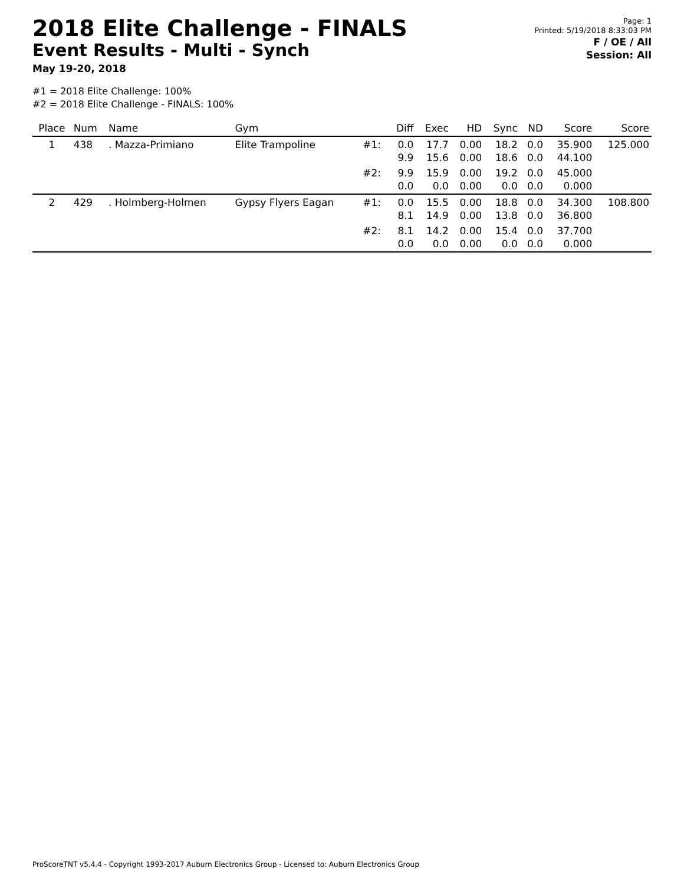2018 Elite Challenge - FINALS
Event Results - Multi - Synch
May 19-20, 2018
Page: 1
Printed: 5/19/2018 8:33:03 PM
F / OE / All
Session: All
#1 = 2018 Elite Challenge: 100%
#2 = 2018 Elite Challenge - FINALS: 100%
| Place | Num | Name | Gym | | Diff | Exec | HD | Sync | ND | Score | Score |
| --- | --- | --- | --- | --- | --- | --- | --- | --- | --- | --- | --- |
| 1 | 438 | . Mazza-Primiano | Elite Trampoline | #1: | 0.0 9.9 | 17.7 15.6 | 0.00 0.00 | 18.2 18.6 | 0.0 0.0 | 35.900 44.100 | 125.000 |
| | | | | #2: | 9.9 0.0 | 15.9 0.0 | 0.00 0.00 | 19.2 0.0 | 0.0 0.0 | 45.000 0.000 | |
| 2 | 429 | . Holmberg-Holmen | Gypsy Flyers Eagan | #1: | 0.0 8.1 | 15.5 14.9 | 0.00 0.00 | 18.8 13.8 | 0.0 0.0 | 34.300 36.800 | 108.800 |
| | | | | #2: | 8.1 0.0 | 14.2 0.0 | 0.00 0.00 | 15.4 0.0 | 0.0 0.0 | 37.700 0.000 | |
ProScoreTNT v5.4.4 - Copyright 1993-2017 Auburn Electronics Group - Licensed to: Auburn Electronics Group